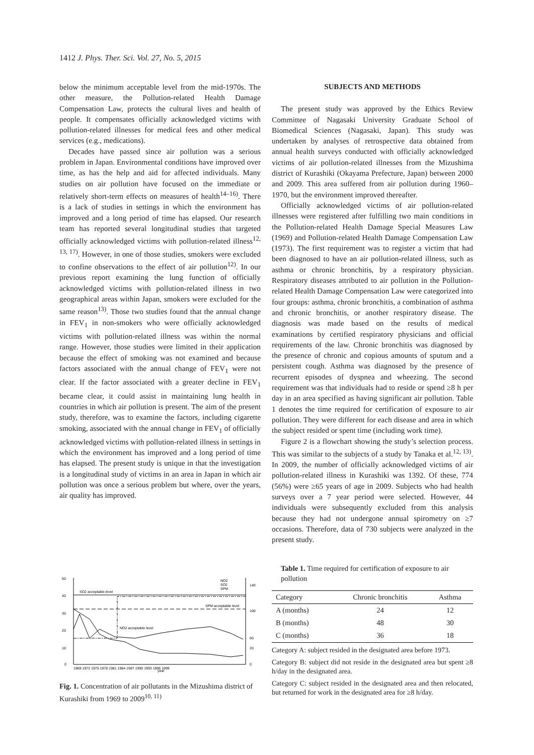1412 J. Phys. Ther. Sci. Vol. 27, No. 5, 2015
below the minimum acceptable level from the mid-1970s. The other measure, the Pollution-related Health Damage Compensation Law, protects the cultural lives and health of people. It compensates officially acknowledged victims with pollution-related illnesses for medical fees and other medical services (e.g., medications).
Decades have passed since air pollution was a serious problem in Japan. Environmental conditions have improved over time, as has the help and aid for affected individuals. Many studies on air pollution have focused on the immediate or relatively short-term effects on measures of health<sup>14–16)</sup>. There is a lack of studies in settings in which the environment has improved and a long period of time has elapsed. Our research team has reported several longitudinal studies that targeted officially acknowledged victims with pollution-related illness<sup>12, 13, 17)</sup>. However, in one of those studies, smokers were excluded to confine observations to the effect of air pollution<sup>12)</sup>. In our previous report examining the lung function of officially acknowledged victims with pollution-related illness in two geographical areas within Japan, smokers were excluded for the same reason<sup>13)</sup>. Those two studies found that the annual change in FEV<sub>1</sub> in non-smokers who were officially acknowledged victims with pollution-related illness was within the normal range. However, those studies were limited in their application because the effect of smoking was not examined and because factors associated with the annual change of FEV<sub>1</sub> were not clear. If the factor associated with a greater decline in FEV<sub>1</sub> became clear, it could assist in maintaining lung health in countries in which air pollution is present. The aim of the present study, therefore, was to examine the factors, including cigarette smoking, associated with the annual change in FEV<sub>1</sub> of officially acknowledged victims with pollution-related illness in settings in which the environment has improved and a long period of time has elapsed. The present study is unique in that the investigation is a longitudinal study of victims in an area in Japan in which air pollution was once a serious problem but where, over the years, air quality has improved.
50
40
30
20
10
0
140
100
60
20
0
SO2 acceptable level
SPM acceptable level
NO2 acceptable level
year
1969 1972 1975 1978 1981 1984 1987 1990 1993 1996 1999
NO2
SO2
SPM
Fig. 1. Concentration of air pollutants in the Mizushima district of Kurashiki from 1969 to 2009<sup>10, 11)</sup>
SUBJECTS AND METHODS
The present study was approved by the Ethics Review Committee of Nagasaki University Graduate School of Biomedical Sciences (Nagasaki, Japan). This study was undertaken by analyses of retrospective data obtained from annual health surveys conducted with officially acknowledged victims of air pollution-related illnesses from the Mizushima district of Kurashiki (Okayama Prefecture, Japan) between 2000 and 2009. This area suffered from air pollution during 1960–1970, but the environment improved thereafter.
Officially acknowledged victims of air pollution-related illnesses were registered after fulfilling two main conditions in the Pollution-related Health Damage Special Measures Law (1969) and Pollution-related Health Damage Compensation Law (1973). The first requirement was to register a victim that had been diagnosed to have an air pollution-related illness, such as asthma or chronic bronchitis, by a respiratory physician. Respiratory diseases attributed to air pollution in the Pollution-related Health Damage Compensation Law were categorized into four groups: asthma, chronic bronchitis, a combination of asthma and chronic bronchitis, or another respiratory disease. The diagnosis was made based on the results of medical examinations by certified respiratory physicians and official requirements of the law. Chronic bronchitis was diagnosed by the presence of chronic and copious amounts of sputum and a persistent cough. Asthma was diagnosed by the presence of recurrent episodes of dyspnea and wheezing. The second requirement was that individuals had to reside or spend ≥8 h per day in an area specified as having significant air pollution. Table 1 denotes the time required for certification of exposure to air pollution. They were different for each disease and area in which the subject resided or spent time (including work time).
Figure 2 is a flowchart showing the study’s selection process. This was similar to the subjects of a study by Tanaka et al.<sup>12, 13)</sup>. In 2009, the number of officially acknowledged victims of air pollution-related illness in Kurashiki was 1392. Of these, 774 (56%) were ≥65 years of age in 2009. Subjects who had health surveys over a 7 year period were selected. However, 44 individuals were subsequently excluded from this analysis because they had not undergone annual spirometry on ≥7 occasions. Therefore, data of 730 subjects were analyzed in the present study.
Table 1. Time required for certification of exposure to air pollution
| Category | Chronic bronchitis | Asthma |
| --- | --- | --- |
| A (months) | 24 | 12 |
| B (months) | 48 | 30 |
| C (months) | 36 | 18 |
Category A: subject resided in the designated area before 1973.
Category B: subject did not reside in the designated area but spent ≥8 h/day in the designated area.
Category C: subject resided in the designated area and then relocated, but returned for work in the designated area for ≥8 h/day.